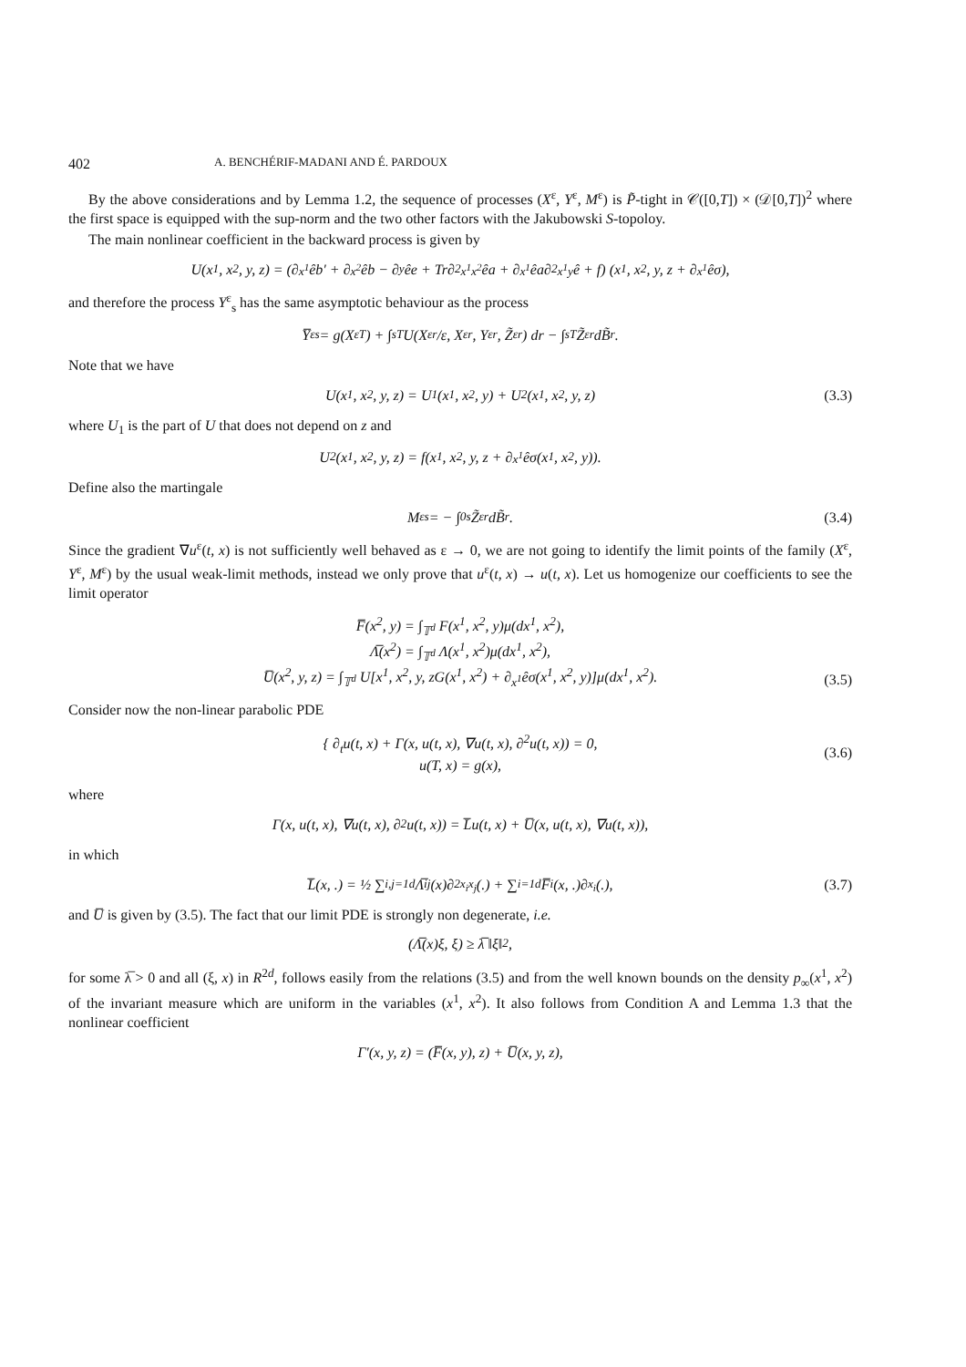402 A. BENCHÉRIF-MADANI AND É. PARDOUX
By the above considerations and by Lemma 1.2, the sequence of processes (X<sup>ε</sup>, Y<sup>ε</sup>, M<sup>ε</sup>) is P̃-tight in 𝒞([0,T]) × (𝒟[0,T])<sup>2</sup> where the first space is equipped with the sup-norm and the two other factors with the Jakubowski S-topoloy.
The main nonlinear coefficient in the backward process is given by
U(x<sup>1</sup>, x<sup>2</sup>, y, z) = (∂<sub>x<sup>1</sup></sub>êb′ + ∂<sub>x<sup>2</sup></sub>êb − ∂<sub>y</sub>êe + Tr∂<sup>2</sup><sub>x<sup>1</sup>x<sup>2</sup></sub>êa + ∂<sub>x<sup>1</sup></sub>êa∂<sup>2</sup><sub>x<sup>1</sup>y</sub>ê + f) (x<sup>1</sup>, x<sup>2</sup>, y, z + ∂<sub>x<sup>1</sup></sub>êσ),
and therefore the process Y<sup>ε</sup><sub>s</sub> has the same asymptotic behaviour as the process
Y̅<sup>ε</sup><sub>s</sub> = g(X<sup>ε</sup><sub>T</sub>) + ∫<sub>s</sub><sup>T</sup> U(X<sup>ε</sup><sub>r</sub>/ε, X<sup>ε</sup><sub>r</sub>, Y<sup>ε</sup><sub>r</sub>, Z̃<sup>ε</sup><sub>r</sub>) dr − ∫<sub>s</sub><sup>T</sup> Z̃<sup>ε</sup><sub>r</sub>dB̃<sub>r</sub>.
Note that we have
U(x<sup>1</sup>, x<sup>2</sup>, y, z) = U<sub>1</sub>(x<sup>1</sup>, x<sup>2</sup>, y) + U<sub>2</sub>(x<sup>1</sup>, x<sup>2</sup>, y, z) (3.3)
where U<sub>1</sub> is the part of U that does not depend on z and
U<sub>2</sub>(x<sup>1</sup>, x<sup>2</sup>, y, z) = f(x<sup>1</sup>, x<sup>2</sup>, y, z + ∂<sub>x<sup>1</sup></sub>êσ(x<sup>1</sup>, x<sup>2</sup>, y)).
Define also the martingale
M<sup>ε</sup><sub>s</sub> = − ∫<sub>0</sub><sup>s</sup> Z̃<sup>ε</sup><sub>r</sub>dB̃<sub>r</sub>. (3.4)
Since the gradient ∇u<sup>ε</sup>(t, x) is not sufficiently well behaved as ε → 0, we are not going to identify the limit points of the family (X<sup>ε</sup>, Y<sup>ε</sup>, M<sup>ε</sup>) by the usual weak-limit methods, instead we only prove that u<sup>ε</sup>(t, x) → u(t, x). Let us homogenize our coefficients to see the limit operator
F̅(x<sup>2</sup>, y) = ∫<sub>𝕋<sup>d</sup></sub> F(x<sup>1</sup>, x<sup>2</sup>, y)μ(dx<sup>1</sup>, x<sup>2</sup>),
Λ̅(x<sup>2</sup>) = ∫<sub>𝕋<sup>d</sup></sub> Λ(x<sup>1</sup>, x<sup>2</sup>)μ(dx<sup>1</sup>, x<sup>2</sup>),
U̅(x<sup>2</sup>, y, z) = ∫<sub>𝕋<sup>d</sup></sub> U[x<sup>1</sup>, x<sup>2</sup>, y, zG(x<sup>1</sup>, x<sup>2</sup>) + ∂<sub>x<sup>1</sup></sub>êσ(x<sup>1</sup>, x<sup>2</sup>, y)]μ(dx<sup>1</sup>, x<sup>2</sup>).
(3.5)
Consider now the non-linear parabolic PDE
{ ∂<sub>t</sub>u(t, x) + Γ(x, u(t, x), ∇u(t, x), ∂<sup>2</sup>u(t, x)) = 0,
u(T, x) = g(x),
(3.6)
where
Γ(x, u(t, x), ∇u(t, x), ∂<sup>2</sup>u(t, x)) = L̅u(t, x) + U̅(x, u(t, x), ∇u(t, x)),
in which
L̅(x, .) = ½ ∑<sub>i,j=1</sub><sup>d</sup> Λ̅<sub>ij</sub>(x)∂<sup>2</sup><sub>x<sub>i</sub>x<sub>j</sub></sub>(.) + ∑<sub>i=1</sub><sup>d</sup> F̅<sub>i</sub>(x, .)∂<sub>x<sub>i</sub></sub>(.), (3.7)
and U̅ is given by (3.5). The fact that our limit PDE is strongly non degenerate, i.e.
(Λ̅(x)ξ, ξ) ≥ λ̅ ‖ξ‖<sup>2</sup> ,
for some λ̅ > 0 and all (ξ, x) in R<sup>2d</sup>, follows easily from the relations (3.5) and from the well known bounds on the density p<sub>∞</sub>(x<sup>1</sup>, x<sup>2</sup>) of the invariant measure which are uniform in the variables (x<sup>1</sup>, x<sup>2</sup>). It also follows from Condition A and Lemma 1.3 that the nonlinear coefficient
Γ′(x, y, z) = (F̅(x, y), z) + U̅(x, y, z),